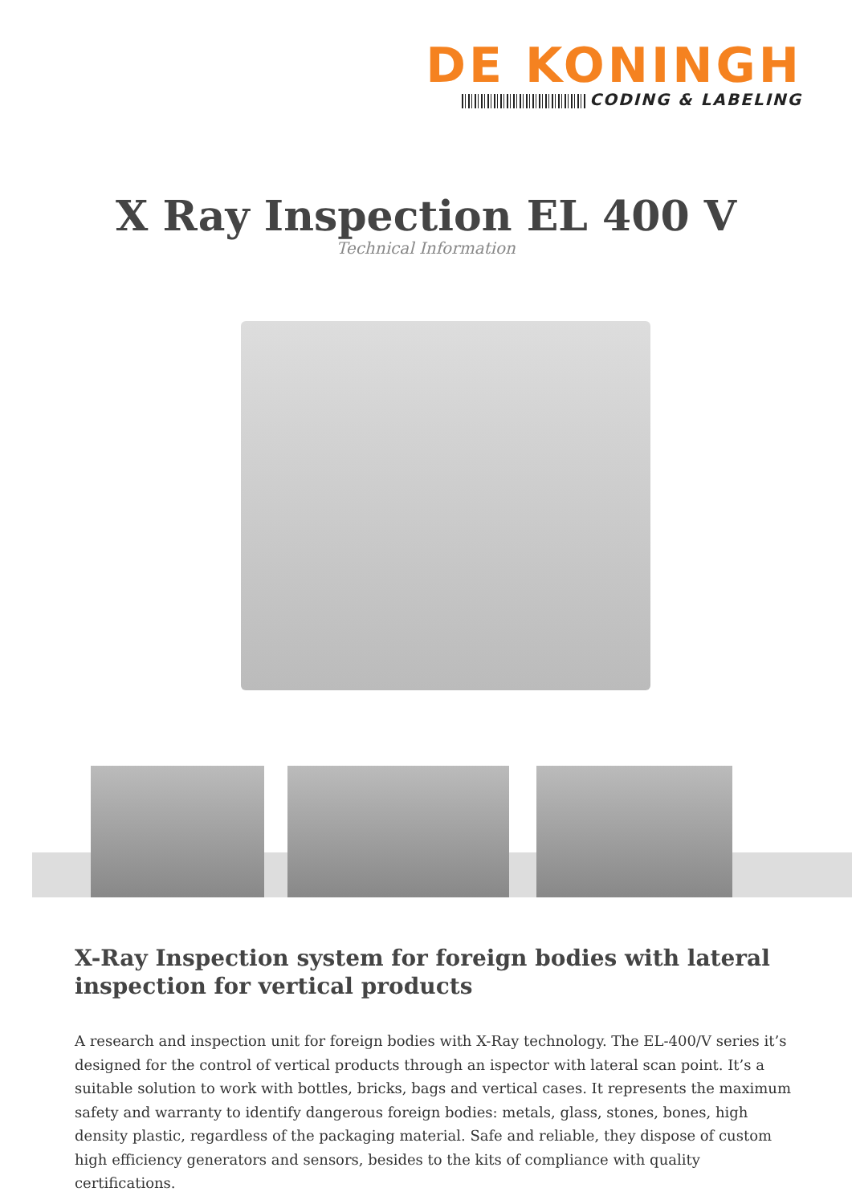DE KONINGH
CODING & LABELING
X Ray Inspection EL 400 V
Technical Information
X-Ray Inspection system for foreign bodies with lateral inspection for vertical products
A research and inspection unit for foreign bodies with X-Ray technology. The EL-400/V series it’s designed for the control of vertical products through an ispector with lateral scan point. It’s a suitable solution to work with bottles, bricks, bags and vertical cases. It represents the maximum safety and warranty to identify dangerous foreign bodies: metals, glass, stones, bones, high density plastic, regardless of the packaging material. Safe and reliable, they dispose of custom high efficiency generators and sensors, besides to the kits of compliance with quality certifications.